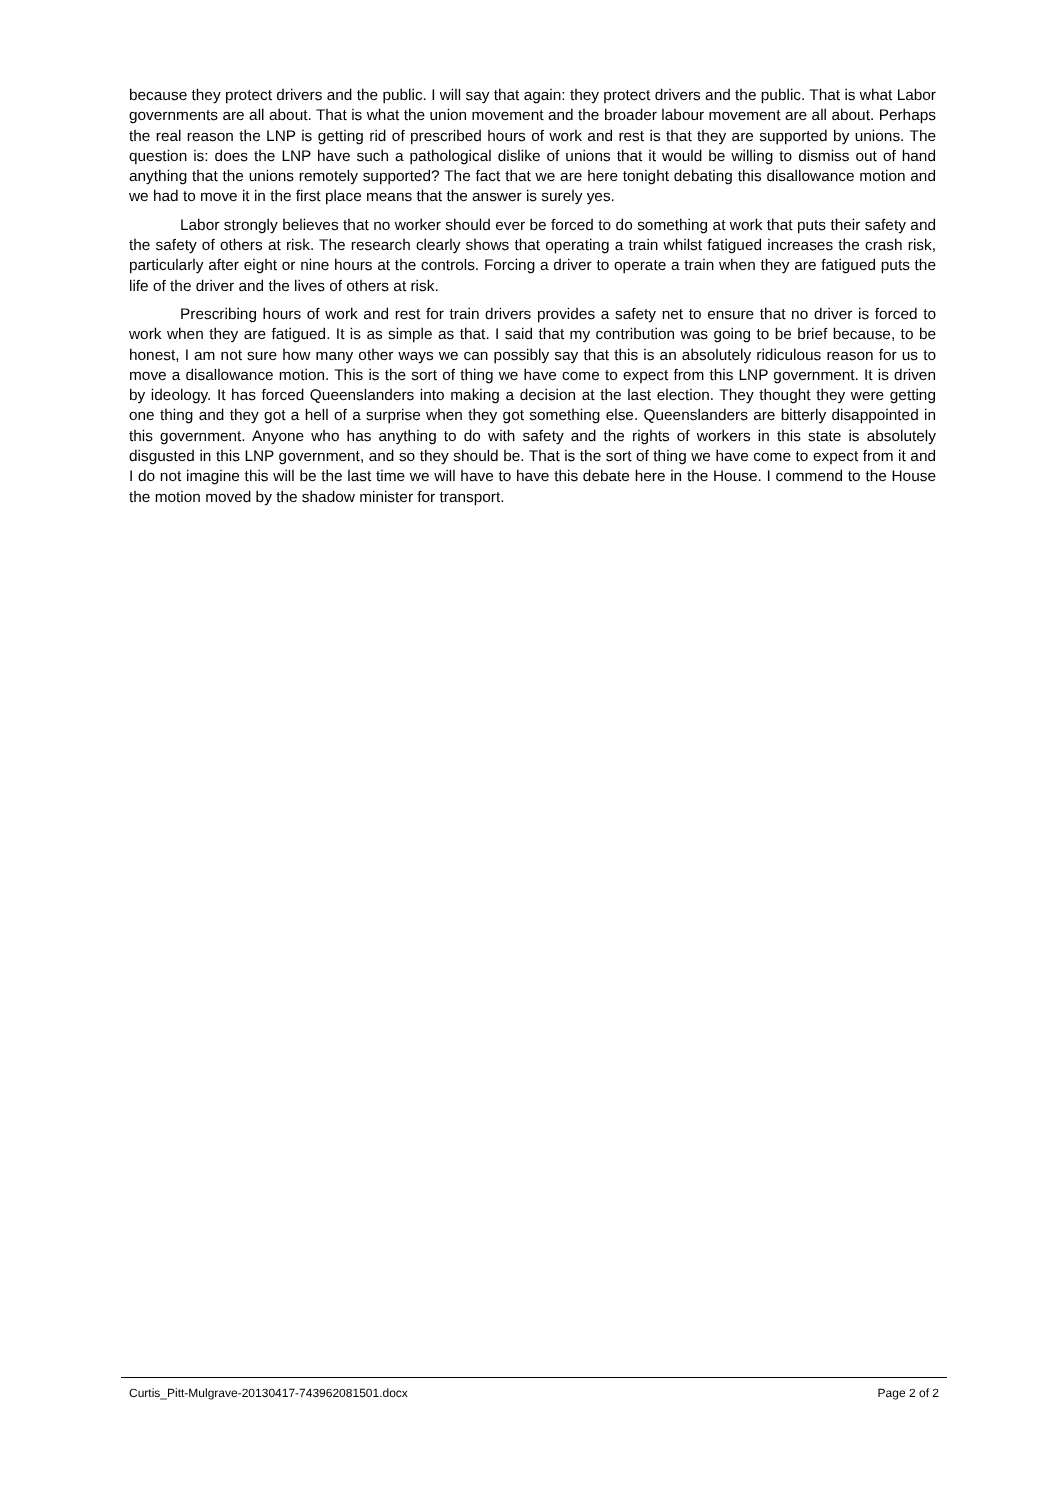because they protect drivers and the public. I will say that again: they protect drivers and the public. That is what Labor governments are all about. That is what the union movement and the broader labour movement are all about. Perhaps the real reason the LNP is getting rid of prescribed hours of work and rest is that they are supported by unions. The question is: does the LNP have such a pathological dislike of unions that it would be willing to dismiss out of hand anything that the unions remotely supported? The fact that we are here tonight debating this disallowance motion and we had to move it in the first place means that the answer is surely yes.
Labor strongly believes that no worker should ever be forced to do something at work that puts their safety and the safety of others at risk. The research clearly shows that operating a train whilst fatigued increases the crash risk, particularly after eight or nine hours at the controls. Forcing a driver to operate a train when they are fatigued puts the life of the driver and the lives of others at risk.
Prescribing hours of work and rest for train drivers provides a safety net to ensure that no driver is forced to work when they are fatigued. It is as simple as that. I said that my contribution was going to be brief because, to be honest, I am not sure how many other ways we can possibly say that this is an absolutely ridiculous reason for us to move a disallowance motion. This is the sort of thing we have come to expect from this LNP government. It is driven by ideology. It has forced Queenslanders into making a decision at the last election. They thought they were getting one thing and they got a hell of a surprise when they got something else. Queenslanders are bitterly disappointed in this government. Anyone who has anything to do with safety and the rights of workers in this state is absolutely disgusted in this LNP government, and so they should be. That is the sort of thing we have come to expect from it and I do not imagine this will be the last time we will have to have this debate here in the House. I commend to the House the motion moved by the shadow minister for transport.
Curtis_Pitt-Mulgrave-20130417-743962081501.docx Page 2 of 2